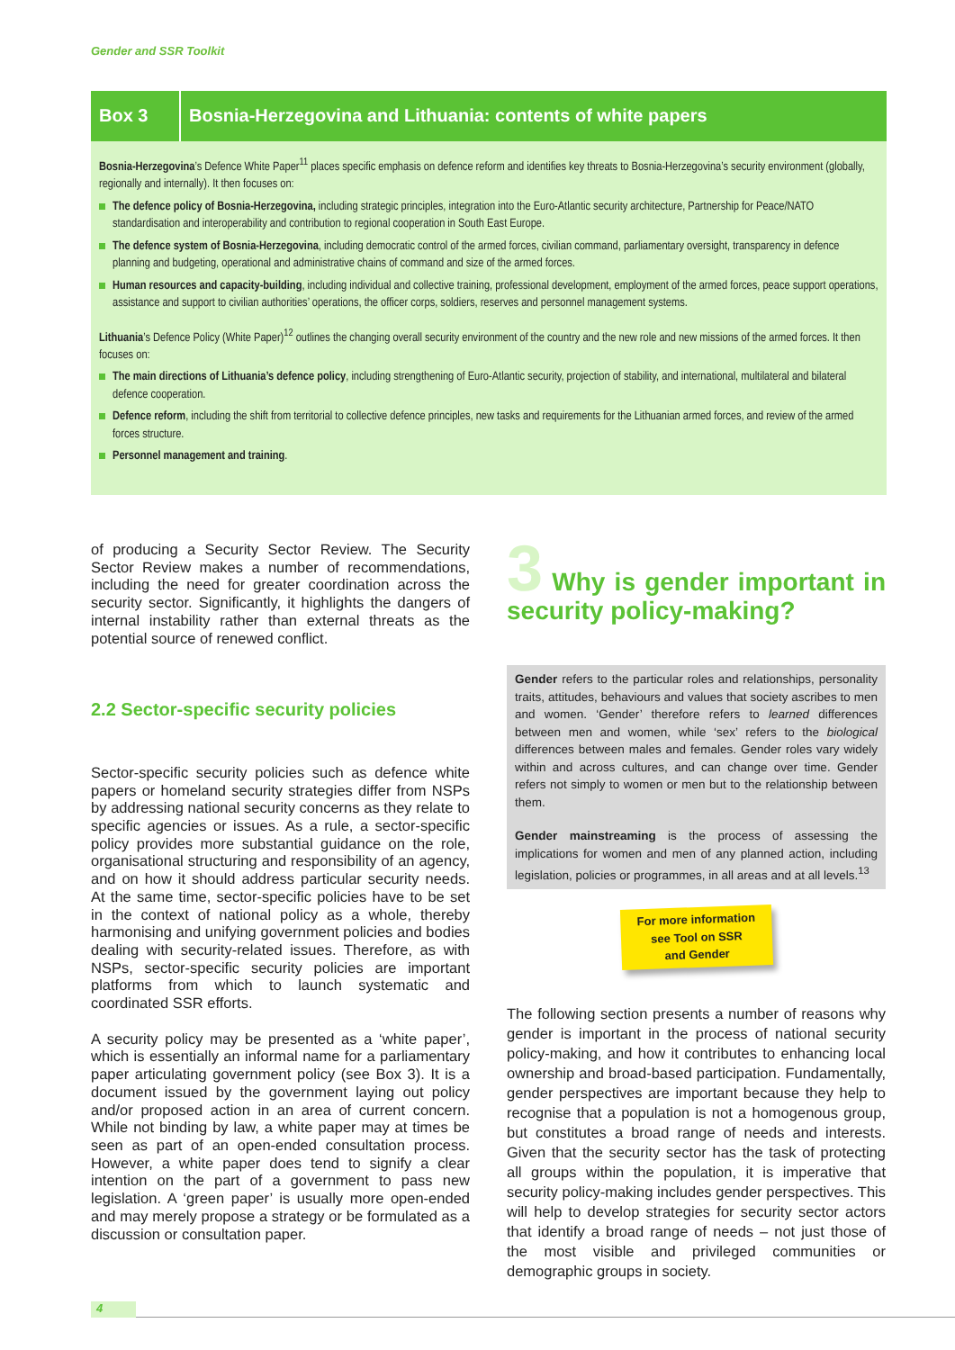Gender and SSR Toolkit
Box 3 Bosnia-Herzegovina and Lithuania: contents of white papers
Bosnia-Herzegovina’s Defence White Paper<sup>11</sup> places specific emphasis on defence reform and identifies key threats to Bosnia-Herzegovina’s security environment (globally, regionally and internally). It then focuses on:
The defence policy of Bosnia-Herzegovina, including strategic principles, integration into the Euro-Atlantic security architecture, Partnership for Peace/NATO standardisation and interoperability and contribution to regional cooperation in South East Europe.
The defence system of Bosnia-Herzegovina, including democratic control of the armed forces, civilian command, parliamentary oversight, transparency in defence planning and budgeting, operational and administrative chains of command and size of the armed forces.
Human resources and capacity-building, including individual and collective training, professional development, employment of the armed forces, peace support operations, assistance and support to civilian authorities’ operations, the officer corps, soldiers, reserves and personnel management systems.
Lithuania’s Defence Policy (White Paper)<sup>12</sup> outlines the changing overall security environment of the country and the new role and new missions of the armed forces. It then focuses on:
The main directions of Lithuania’s defence policy, including strengthening of Euro-Atlantic security, projection of stability, and international, multilateral and bilateral defence cooperation.
Defence reform, including the shift from territorial to collective defence principles, new tasks and requirements for the Lithuanian armed forces, and review of the armed forces structure.
Personnel management and training.
of producing a Security Sector Review. The Security Sector Review makes a number of recommendations, including the need for greater coordination across the security sector. Significantly, it highlights the dangers of internal instability rather than external threats as the potential source of renewed conflict.
2.2 Sector-specific security policies
Sector-specific security policies such as defence white papers or homeland security strategies differ from NSPs by addressing national security concerns as they relate to specific agencies or issues. As a rule, a sector-specific policy provides more substantial guidance on the role, organisational structuring and responsibility of an agency, and on how it should address particular security needs. At the same time, sector-specific policies have to be set in the context of national policy as a whole, thereby harmonising and unifying government policies and bodies dealing with security-related issues. Therefore, as with NSPs, sector-specific security policies are important platforms from which to launch systematic and coordinated SSR efforts.
A security policy may be presented as a ‘white paper’, which is essentially an informal name for a parliamentary paper articulating government policy (see Box 3). It is a document issued by the government laying out policy and/or proposed action in an area of current concern. While not binding by law, a white paper may at times be seen as part of an open-ended consultation process. However, a white paper does tend to signify a clear intention on the part of a government to pass new legislation. A ‘green paper’ is usually more open-ended and may merely propose a strategy or be formulated as a discussion or consultation paper.
3 Why is gender important in security policy-making?
Gender refers to the particular roles and relationships, personality traits, attitudes, behaviours and values that society ascribes to men and women. ‘Gender’ therefore refers to learned differences between men and women, while ‘sex’ refers to the biological differences between males and females. Gender roles vary widely within and across cultures, and can change over time. Gender refers not simply to women or men but to the relationship between them.
Gender mainstreaming is the process of assessing the implications for women and men of any planned action, including legislation, policies or programmes, in all areas and at all levels.<sup>13</sup>
For more information
see Tool on SSR
and Gender
The following section presents a number of reasons why gender is important in the process of national security policy-making, and how it contributes to enhancing local ownership and broad-based participation. Fundamentally, gender perspectives are important because they help to recognise that a population is not a homogenous group, but constitutes a broad range of needs and interests. Given that the security sector has the task of protecting all groups within the population, it is imperative that security policy-making includes gender perspectives. This will help to develop strategies for security sector actors that identify a broad range of needs – not just those of the most visible and privileged communities or demographic groups in society.
4